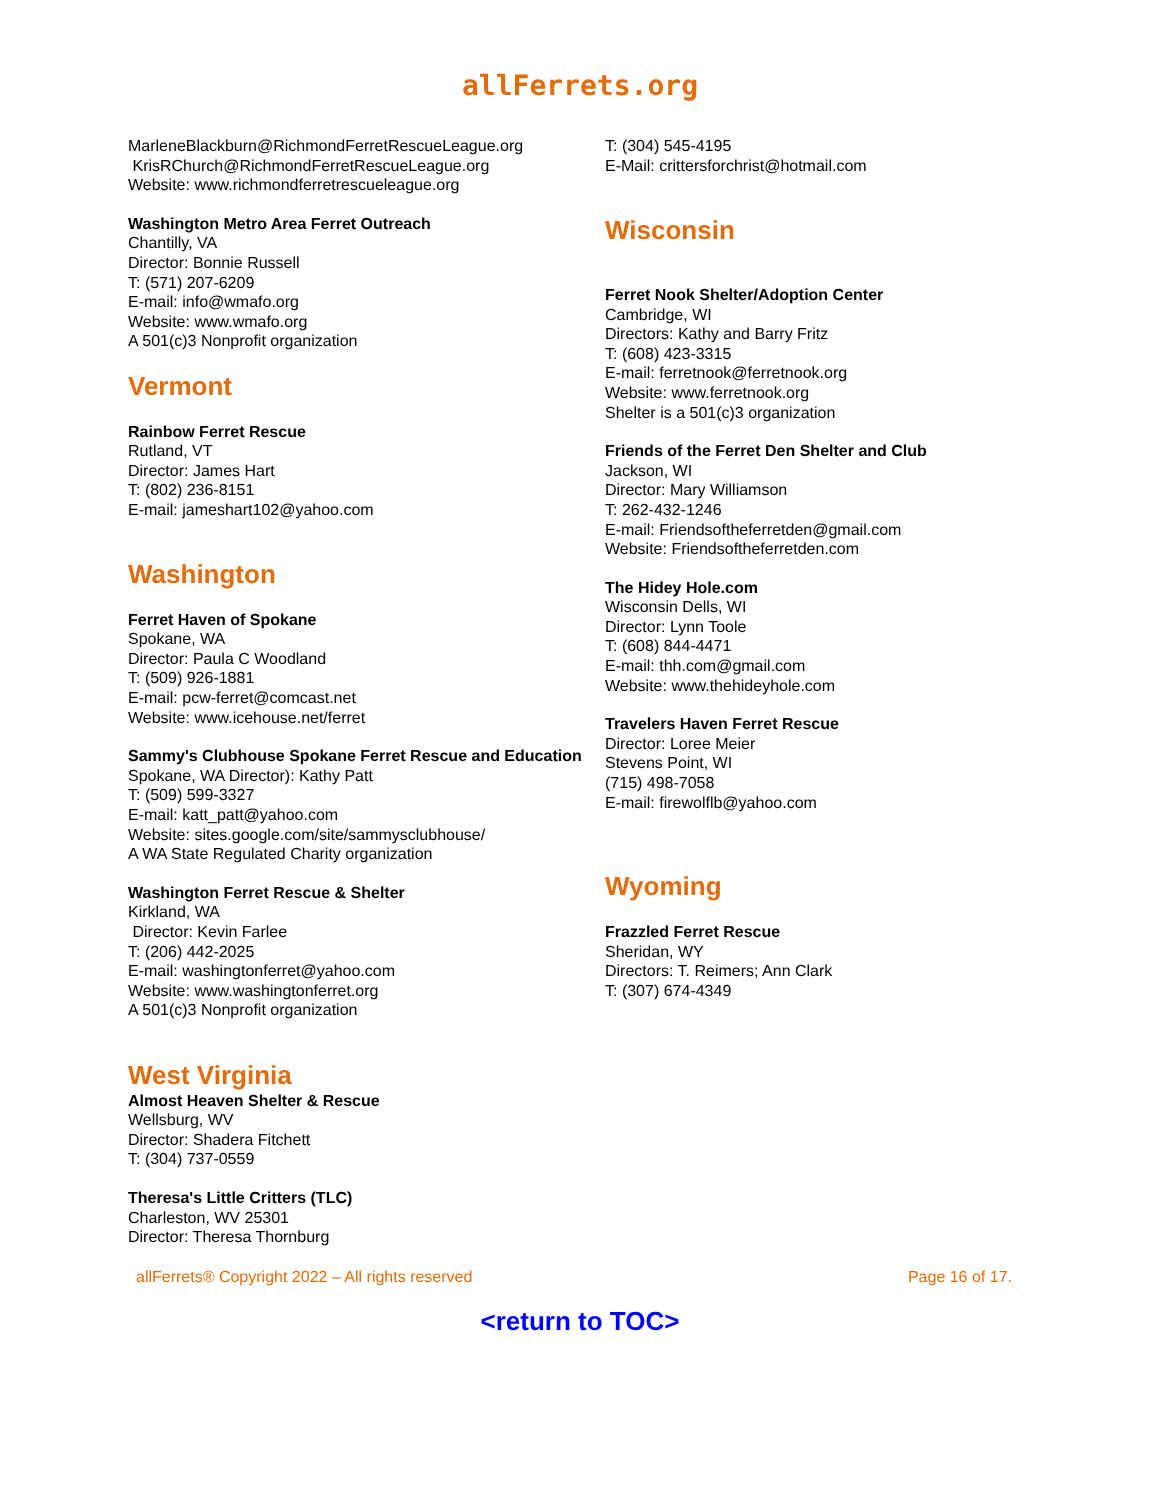allFerrets.org
MarleneBlackburn@RichmondFerretRescueLeague.org
KrisRChurch@RichmondFerretRescueLeague.org
Website: www.richmondferretrescueleague.org
Washington Metro Area Ferret Outreach
Chantilly, VA
Director: Bonnie Russell
T: (571) 207-6209
E-mail: info@wmafo.org
Website: www.wmafo.org
A 501(c)3 Nonprofit organization
Vermont
Rainbow Ferret Rescue
Rutland, VT
Director: James Hart
T: (802) 236-8151
E-mail: jameshart102@yahoo.com
Washington
Ferret Haven of Spokane
Spokane, WA
Director: Paula C Woodland
T: (509) 926-1881
E-mail: pcw-ferret@comcast.net
Website: www.icehouse.net/ferret
Sammy's Clubhouse Spokane Ferret Rescue and Education
Spokane, WA Director): Kathy Patt
T: (509) 599-3327
E-mail: katt_patt@yahoo.com
Website: sites.google.com/site/sammysclubhouse/
A WA State Regulated Charity organization
Washington Ferret Rescue & Shelter
Kirkland, WA
Director: Kevin Farlee
T: (206) 442-2025
E-mail: washingtonferret@yahoo.com
Website: www.washingtonferret.org
A 501(c)3 Nonprofit organization
West Virginia
Almost Heaven Shelter & Rescue
Wellsburg, WV
Director: Shadera Fitchett
T: (304) 737-0559
Theresa's Little Critters (TLC)
Charleston, WV 25301
Director: Theresa Thornburg
T: (304) 545-4195
E-Mail: crittersforchrist@hotmail.com
Wisconsin
Ferret Nook Shelter/Adoption Center
Cambridge, WI
Directors: Kathy and Barry Fritz
T: (608) 423-3315
E-mail: ferretnook@ferretnook.org
Website: www.ferretnook.org
Shelter is a 501(c)3 organization
Friends of the Ferret Den Shelter and Club
Jackson, WI
Director: Mary Williamson
T: 262-432-1246
E-mail: Friendsoftheferretden@gmail.com
Website: Friendsoftheferretden.com
The Hidey Hole.com
Wisconsin Dells, WI
Director: Lynn Toole
T: (608) 844-4471
E-mail: thh.com@gmail.com
Website: www.thehideyhole.com
Travelers Haven Ferret Rescue
Director: Loree Meier
Stevens Point, WI
(715) 498-7058
E-mail: firewolflb@yahoo.com
Wyoming
Frazzled Ferret Rescue
Sheridan, WY
Directors: T. Reimers; Ann Clark
T: (307) 674-4349
allFerrets® Copyright 2022 – All rights reserved Page 16 of 17.
<return to TOC>